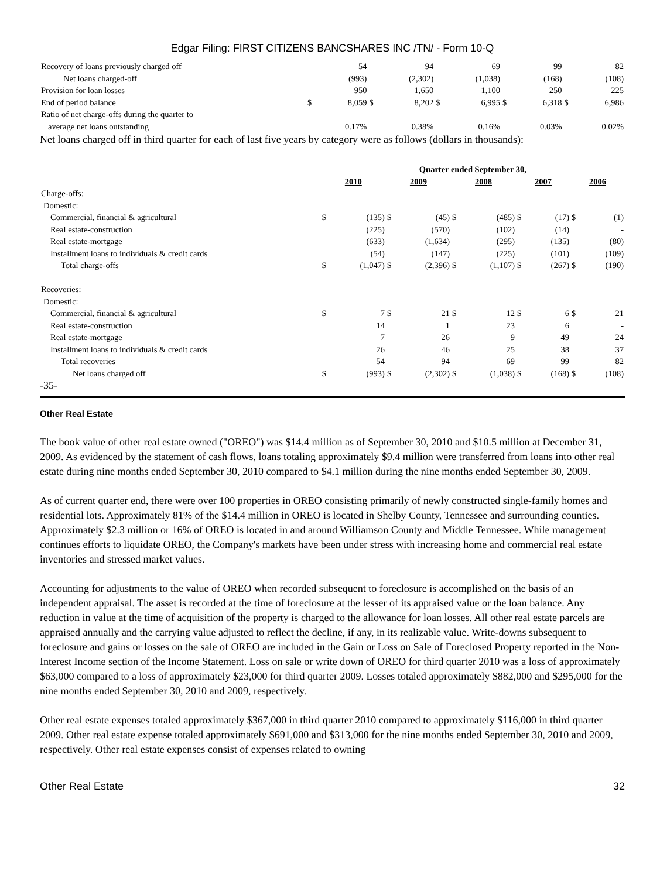Edgar Filing: FIRST CITIZENS BANCSHARES INC /TN/ - Form 10-Q
| Recovery of loans previously charged off | | 54 | | 94 | | 69 | | 99 | | 82 |
| Net loans charged-off | | (993) | | (2,302) | | (1,038) | | (168) | | (108) |
| Provision for loan losses | | 950 | | 1,650 | | 1,100 | | 250 | | 225 |
| End of period balance | $ | 8,059 | $ | 8,202 | $ | 6,995 | $ | 6,318 | $ | 6,986 |
| Ratio of net charge-offs during the quarter to | | | | | | | | | | |
| average net loans outstanding | | 0.17% | | 0.38% | | 0.16% | | 0.03% | | 0.02% |
Net loans charged off in third quarter for each of last five years by category were as follows (dollars in thousands):
| | Quarter ended September 30, | | | | | | | | | |
| --- | --- | --- | --- | --- | --- | --- | --- | --- | --- | --- |
| | 2010 | | 2009 | | 2008 | | 2007 | | 2006 | |
| Charge-offs: | | | | | | | | | | |
| Domestic: | | | | | | | | | | |
| Commercial, financial & agricultural | $ | (135) | $ | (45) | $ | (485) | $ | (17) | $ | (1) |
| Real estate-construction | | (225) | | (570) | | (102) | | (14) | | - |
| Real estate-mortgage | | (633) | | (1,634) | | (295) | | (135) | | (80) |
| Installment loans to individuals & credit cards | | (54) | | (147) | | (225) | | (101) | | (109) |
| Total charge-offs | $ | (1,047) | $ | (2,396) | $ | (1,107) | $ | (267) | $ | (190) |
| Recoveries: | | | | | | | | | | |
| Domestic: | | | | | | | | | | |
| Commercial, financial & agricultural | $ | 7 | $ | 21 | $ | 12 | $ | 6 | $ | 21 |
| Real estate-construction | | 14 | | 1 | | 23 | | 6 | | - |
| Real estate-mortgage | | 7 | | 26 | | 9 | | 49 | | 24 |
| Installment loans to individuals & credit cards | | 26 | | 46 | | 25 | | 38 | | 37 |
| Total recoveries | | 54 | | 94 | | 69 | | 99 | | 82 |
| Net loans charged off | $ | (993) | $ | (2,302) | $ | (1,038) | $ | (168) | $ | (108) |
-35-
Other Real Estate
The book value of other real estate owned ("OREO") was $14.4 million as of September 30, 2010 and $10.5 million at December 31, 2009. As evidenced by the statement of cash flows, loans totaling approximately $9.4 million were transferred from loans into other real estate during nine months ended September 30, 2010 compared to $4.1 million during the nine months ended September 30, 2009.
As of current quarter end, there were over 100 properties in OREO consisting primarily of newly constructed single-family homes and residential lots. Approximately 81% of the $14.4 million in OREO is located in Shelby County, Tennessee and surrounding counties. Approximately $2.3 million or 16% of OREO is located in and around Williamson County and Middle Tennessee. While management continues efforts to liquidate OREO, the Company's markets have been under stress with increasing home and commercial real estate inventories and stressed market values.
Accounting for adjustments to the value of OREO when recorded subsequent to foreclosure is accomplished on the basis of an independent appraisal. The asset is recorded at the time of foreclosure at the lesser of its appraised value or the loan balance. Any reduction in value at the time of acquisition of the property is charged to the allowance for loan losses. All other real estate parcels are appraised annually and the carrying value adjusted to reflect the decline, if any, in its realizable value. Write-downs subsequent to foreclosure and gains or losses on the sale of OREO are included in the Gain or Loss on Sale of Foreclosed Property reported in the Non-Interest Income section of the Income Statement. Loss on sale or write down of OREO for third quarter 2010 was a loss of approximately $63,000 compared to a loss of approximately $23,000 for third quarter 2009. Losses totaled approximately $882,000 and $295,000 for the nine months ended September 30, 2010 and 2009, respectively.
Other real estate expenses totaled approximately $367,000 in third quarter 2010 compared to approximately $116,000 in third quarter 2009. Other real estate expense totaled approximately $691,000 and $313,000 for the nine months ended September 30, 2010 and 2009, respectively. Other real estate expenses consist of expenses related to owning
Other Real Estate 32